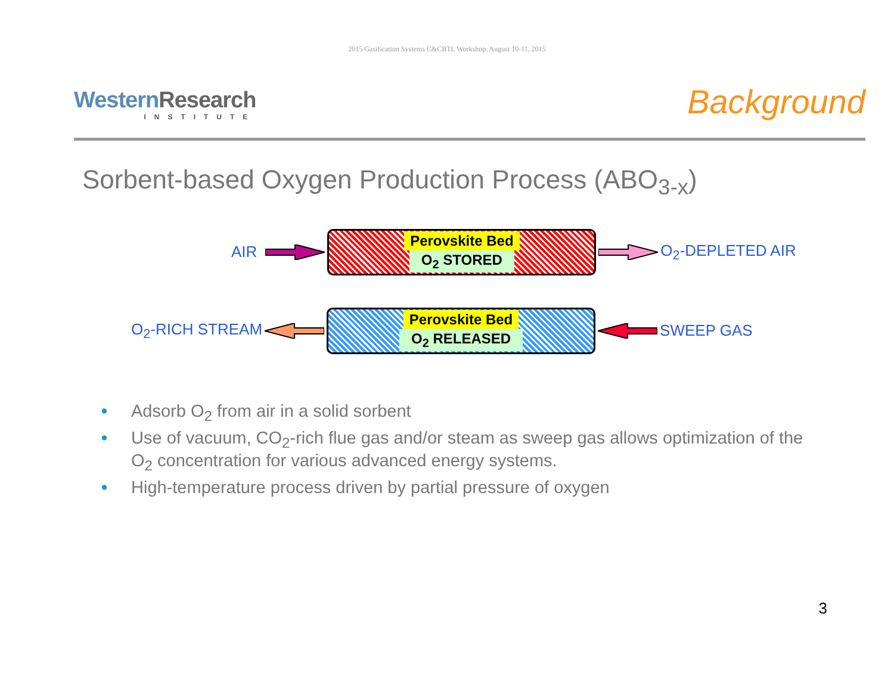2015 Gasification Systems C&CBTL Workshop, August 10-11, 2015
WesternResearch
INSTITUTE
Background
Sorbent-based Oxygen Production Process (ABO<sub>3-x</sub>)
AIR
Perovskite Bed
O<sub>2</sub> STORED
O<sub>2</sub>-DEPLETED AIR
O<sub>2</sub>-RICH STREAM
Perovskite Bed
O<sub>2</sub> RELEASED
SWEEP GAS
• Adsorb O<sub>2</sub> from air in a solid sorbent
• Use of vacuum, CO<sub>2</sub>-rich flue gas and/or steam as sweep gas allows optimization of the O<sub>2</sub> concentration for various advanced energy systems.
• High-temperature process driven by partial pressure of oxygen
3